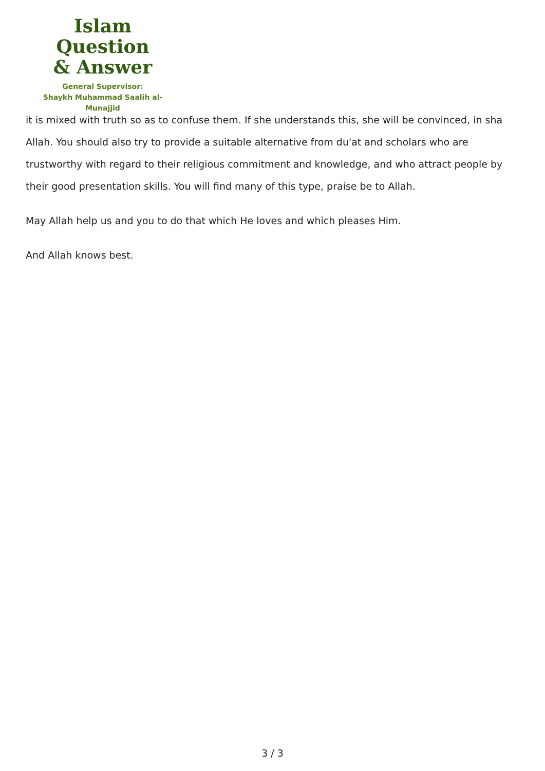Islam Question
& Answer
General Supervisor:
Shaykh Muhammad Saalih al-Munajjid
it is mixed with truth so as to confuse them. If she understands this, she will be convinced, in sha Allah. You should also try to provide a suitable alternative from du'at and scholars who are trustworthy with regard to their religious commitment and knowledge, and who attract people by their good presentation skills. You will find many of this type, praise be to Allah.
May Allah help us and you to do that which He loves and which pleases Him.
And Allah knows best.
3 / 3